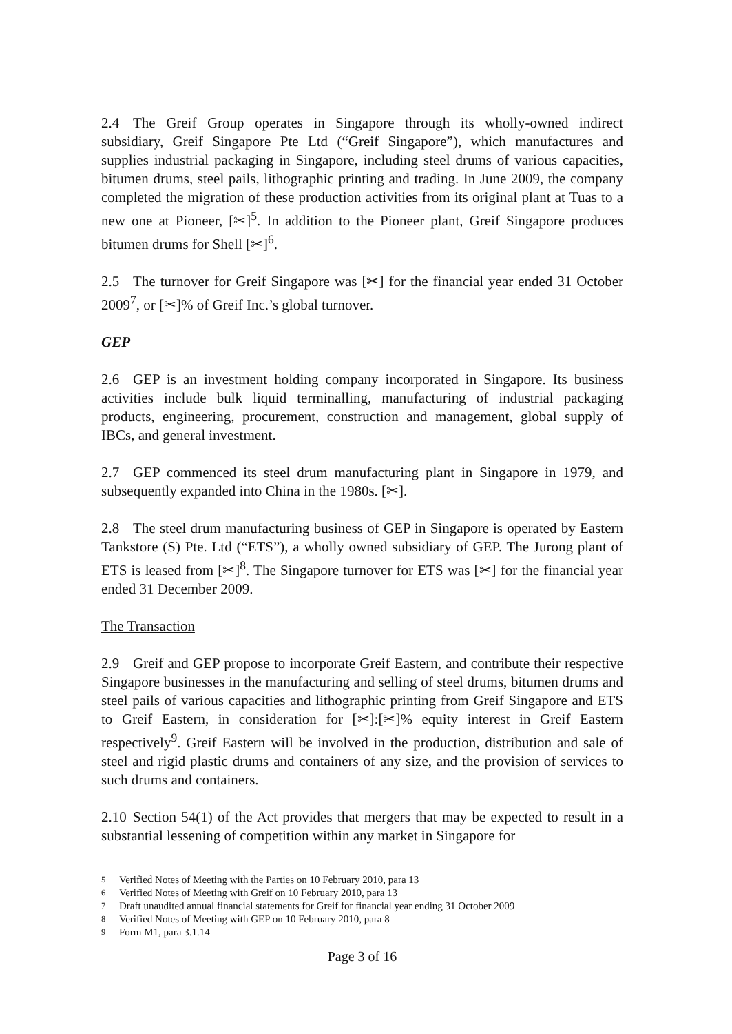2.4 The Greif Group operates in Singapore through its wholly-owned indirect subsidiary, Greif Singapore Pte Ltd (“Greif Singapore”), which manufactures and supplies industrial packaging in Singapore, including steel drums of various capacities, bitumen drums, steel pails, lithographic printing and trading. In June 2009, the company completed the migration of these production activities from its original plant at Tuas to a new one at Pioneer, [✂]<sup>5</sup>. In addition to the Pioneer plant, Greif Singapore produces bitumen drums for Shell [✂]<sup>6</sup>.
2.5 The turnover for Greif Singapore was [✂] for the financial year ended 31 October 2009<sup>7</sup>, or [✂]% of Greif Inc.’s global turnover.
GEP
2.6 GEP is an investment holding company incorporated in Singapore. Its business activities include bulk liquid terminalling, manufacturing of industrial packaging products, engineering, procurement, construction and management, global supply of IBCs, and general investment.
2.7 GEP commenced its steel drum manufacturing plant in Singapore in 1979, and subsequently expanded into China in the 1980s. [✂].
2.8 The steel drum manufacturing business of GEP in Singapore is operated by Eastern Tankstore (S) Pte. Ltd (“ETS”), a wholly owned subsidiary of GEP. The Jurong plant of ETS is leased from [✂]<sup>8</sup>. The Singapore turnover for ETS was [✂] for the financial year ended 31 December 2009.
The Transaction
2.9 Greif and GEP propose to incorporate Greif Eastern, and contribute their respective Singapore businesses in the manufacturing and selling of steel drums, bitumen drums and steel pails of various capacities and lithographic printing from Greif Singapore and ETS to Greif Eastern, in consideration for [✂]:[✂]% equity interest in Greif Eastern respectively<sup>9</sup>. Greif Eastern will be involved in the production, distribution and sale of steel and rigid plastic drums and containers of any size, and the provision of services to such drums and containers.
2.10 Section 54(1) of the Act provides that mergers that may be expected to result in a substantial lessening of competition within any market in Singapore for
<sup>5</sup> Verified Notes of Meeting with the Parties on 10 February 2010, para 13
<sup>6</sup> Verified Notes of Meeting with Greif on 10 February 2010, para 13
<sup>7</sup> Draft unaudited annual financial statements for Greif for financial year ending 31 October 2009
<sup>8</sup> Verified Notes of Meeting with GEP on 10 February 2010, para 8
<sup>9</sup> Form M1, para 3.1.14
Page 3 of 16